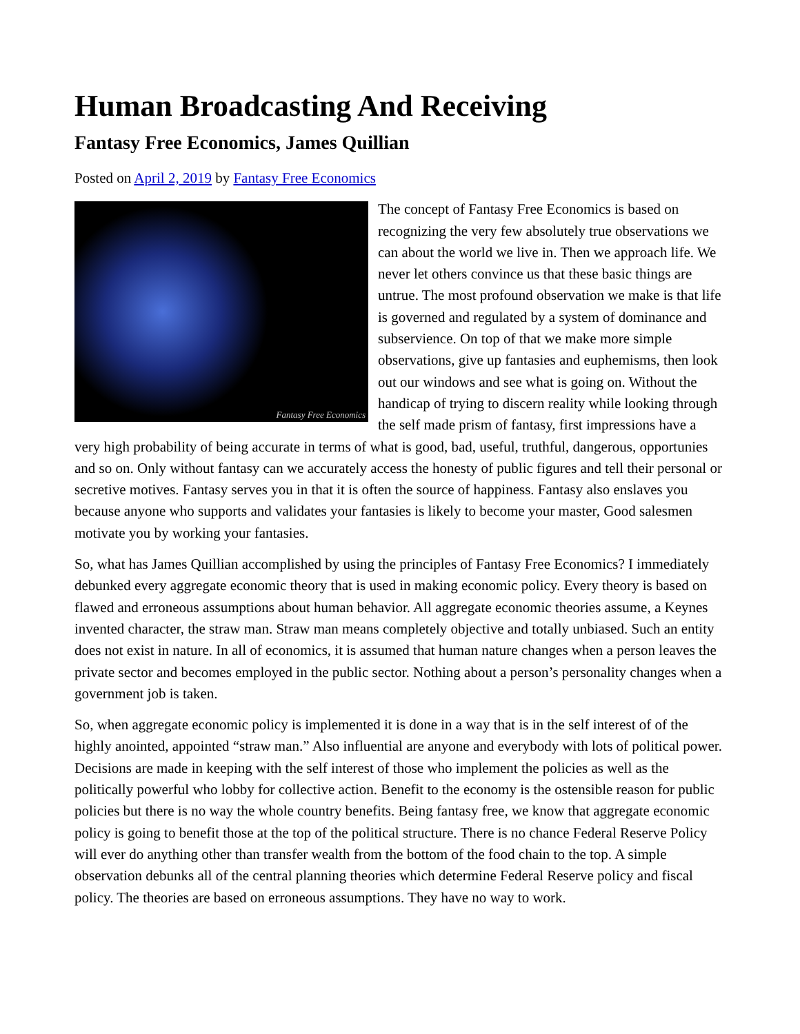Human Broadcasting And Receiving
Fantasy Free Economics, James Quillian
Posted on April 2, 2019 by Fantasy Free Economics
Fantasy Free Economics
The concept of Fantasy Free Economics is based on recognizing the very few absolutely true observations we can about the world we live in. Then we approach life. We never let others convince us that these basic things are untrue. The most profound observation we make is that life is governed and regulated by a system of dominance and subservience. On top of that we make more simple observations, give up fantasies and euphemisms, then look out our windows and see what is going on. Without the handicap of trying to discern reality while looking through the self made prism of fantasy, first impressions have a very high probability of being accurate in terms of what is good, bad, useful, truthful, dangerous, opportunies and so on. Only without fantasy can we accurately access the honesty of public figures and tell their personal or secretive motives. Fantasy serves you in that it is often the source of happiness. Fantasy also enslaves you because anyone who supports and validates your fantasies is likely to become your master, Good salesmen motivate you by working your fantasies.
So, what has James Quillian accomplished by using the principles of Fantasy Free Economics? I immediately debunked every aggregate economic theory that is used in making economic policy. Every theory is based on flawed and erroneous assumptions about human behavior. All aggregate economic theories assume, a Keynes invented character, the straw man. Straw man means completely objective and totally unbiased. Such an entity does not exist in nature. In all of economics, it is assumed that human nature changes when a person leaves the private sector and becomes employed in the public sector. Nothing about a person’s personality changes when a government job is taken.
So, when aggregate economic policy is implemented it is done in a way that is in the self interest of of the highly anointed, appointed “straw man.” Also influential are anyone and everybody with lots of political power. Decisions are made in keeping with the self interest of those who implement the policies as well as the politically powerful who lobby for collective action. Benefit to the economy is the ostensible reason for public policies but there is no way the whole country benefits. Being fantasy free, we know that aggregate economic policy is going to benefit those at the top of the political structure. There is no chance Federal Reserve Policy will ever do anything other than transfer wealth from the bottom of the food chain to the top. A simple observation debunks all of the central planning theories which determine Federal Reserve policy and fiscal policy. The theories are based on erroneous assumptions. They have no way to work.